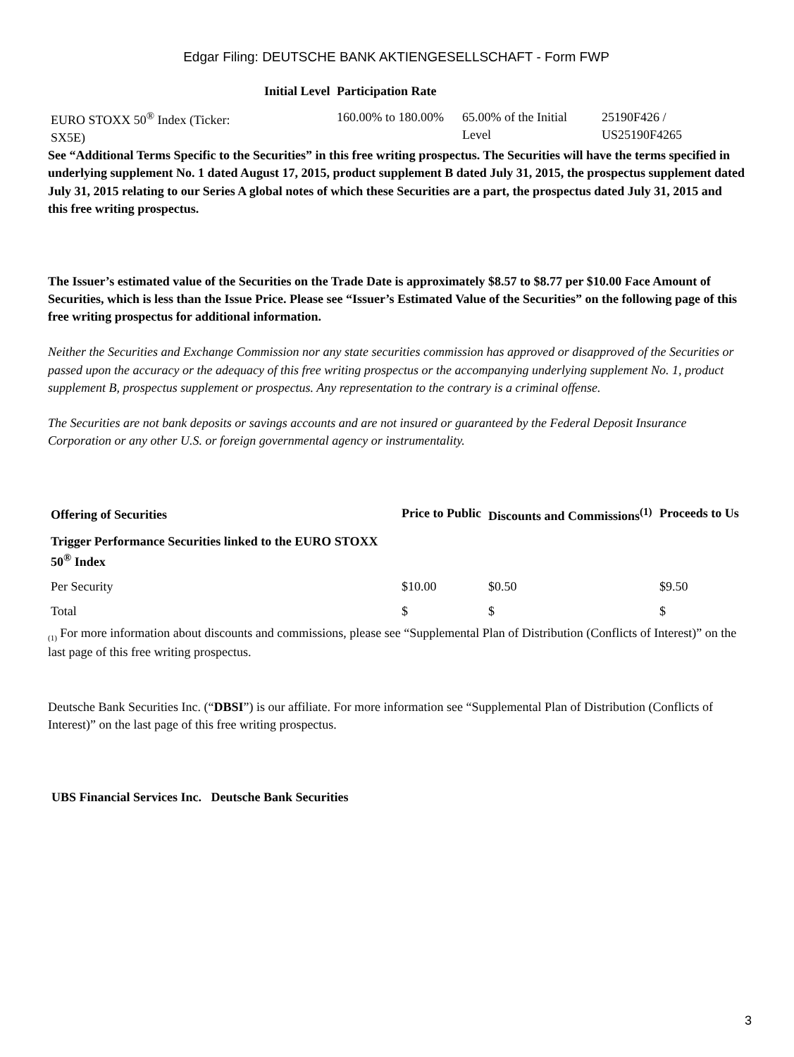Edgar Filing: DEUTSCHE BANK AKTIENGESELLSCHAFT - Form FWP
| | Initial Level | Participation Rate | | |
| --- | --- | --- | --- | --- |
| EURO STOXX 50<sup>®</sup> Index (Ticker: SX5E) | | 160.00% to 180.00% | 65.00% of the Initial Level | 25190F426 / US25190F4265 |
See “Additional Terms Specific to the Securities” in this free writing prospectus. The Securities will have the terms specified in underlying supplement No. 1 dated August 17, 2015, product supplement B dated July 31, 2015, the prospectus supplement dated July 31, 2015 relating to our Series A global notes of which these Securities are a part, the prospectus dated July 31, 2015 and this free writing prospectus.
The Issuer’s estimated value of the Securities on the Trade Date is approximately $8.57 to $8.77 per $10.00 Face Amount of Securities, which is less than the Issue Price. Please see “Issuer’s Estimated Value of the Securities” on the following page of this free writing prospectus for additional information.
Neither the Securities and Exchange Commission nor any state securities commission has approved or disapproved of the Securities or passed upon the accuracy or the adequacy of this free writing prospectus or the accompanying underlying supplement No. 1, product supplement B, prospectus supplement or prospectus. Any representation to the contrary is a criminal offense.
The Securities are not bank deposits or savings accounts and are not insured or guaranteed by the Federal Deposit Insurance Corporation or any other U.S. or foreign governmental agency or instrumentality.
| Offering of Securities | Price to Public | Discounts and Commissions<sup>(1)</sup> | Proceeds to Us |
| --- | --- | --- | --- |
| Trigger Performance Securities linked to the EURO STOXX 50<sup>®</sup> Index | | | |
| Per Security | $10.00 | $0.50 | $9.50 |
| Total | $ | $ | $ |
<sub>(1)</sub> For more information about discounts and commissions, please see “Supplemental Plan of Distribution (Conflicts of Interest)” on the last page of this free writing prospectus.
Deutsche Bank Securities Inc. (“DBSI”) is our affiliate. For more information see “Supplemental Plan of Distribution (Conflicts of Interest)” on the last page of this free writing prospectus.
UBS Financial Services Inc. Deutsche Bank Securities
3